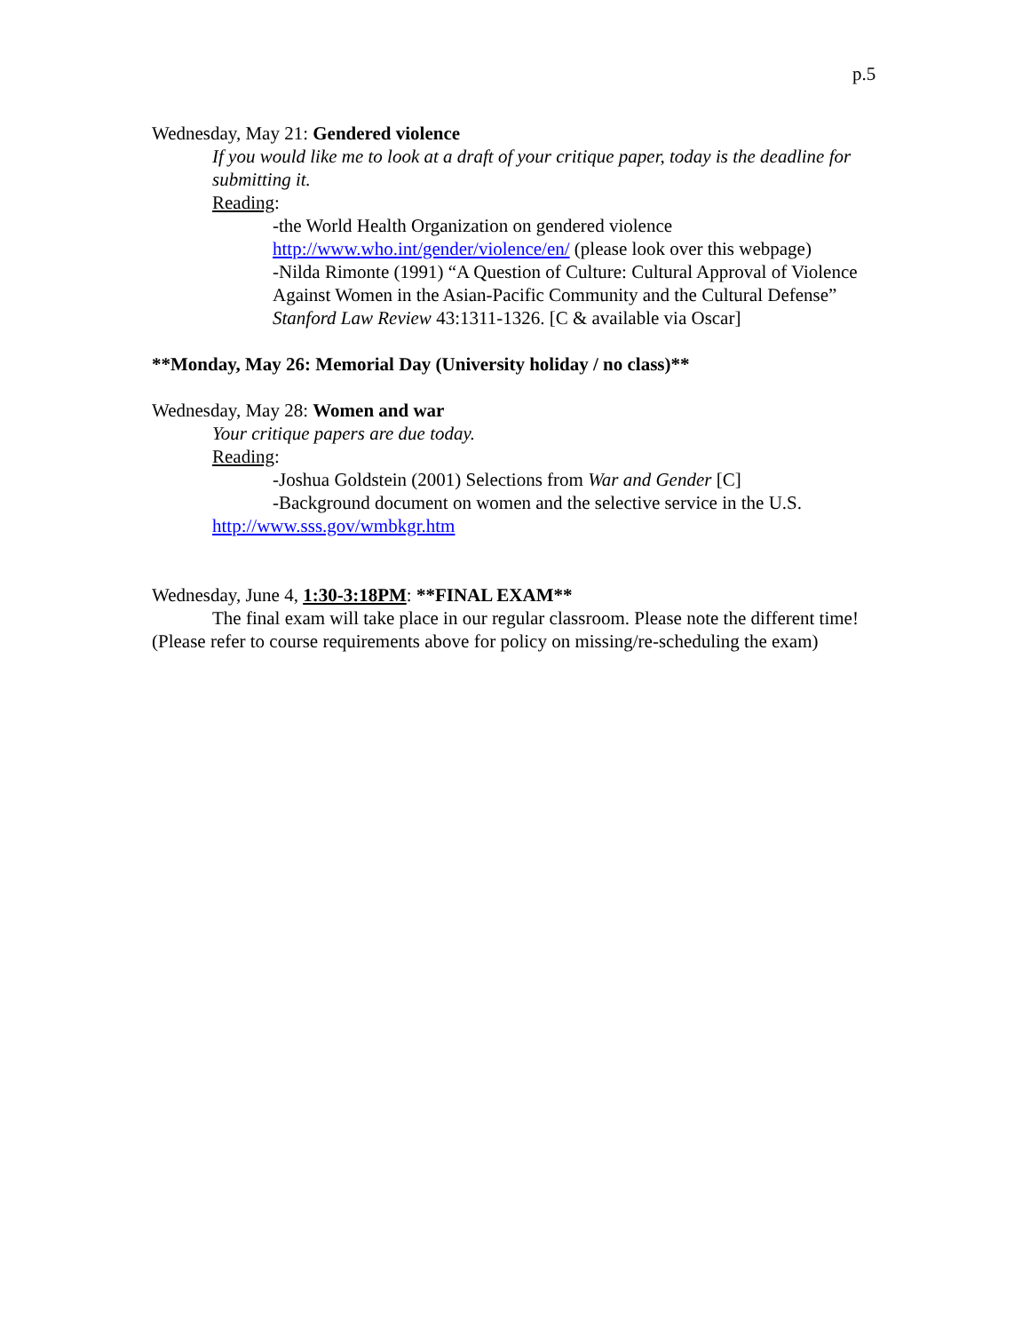p.5
Wednesday, May 21: Gendered violence
If you would like me to look at a draft of your critique paper, today is the deadline for submitting it.
Reading:
-the World Health Organization on gendered violence http://www.who.int/gender/violence/en/ (please look over this webpage)
-Nilda Rimonte (1991) “A Question of Culture: Cultural Approval of Violence Against Women in the Asian-Pacific Community and the Cultural Defense” Stanford Law Review 43:1311-1326. [C & available via Oscar]
**Monday, May 26: Memorial Day (University holiday / no class)**
Wednesday, May 28: Women and war
Your critique papers are due today.
Reading:
-Joshua Goldstein (2001) Selections from War and Gender [C]
-Background document on women and the selective service in the U.S.
http://www.sss.gov/wmbkgr.htm
Wednesday, June 4, 1:30-3:18PM: **FINAL EXAM**
The final exam will take place in our regular classroom. Please note the different time!
(Please refer to course requirements above for policy on missing/re-scheduling the exam)